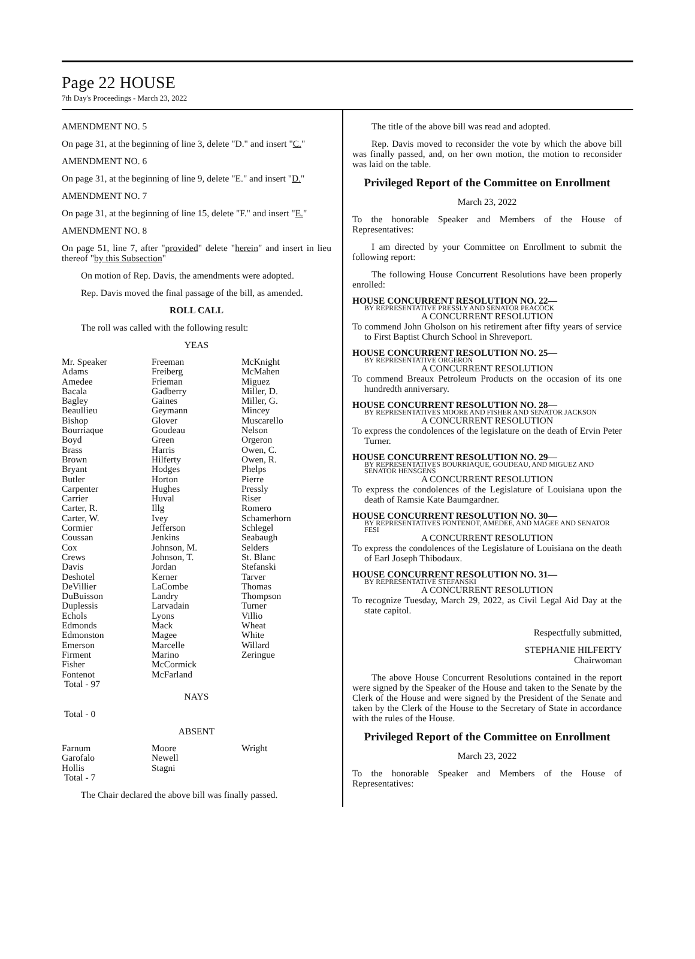Page 22 HOUSE
7th Day's Proceedings - March 23, 2022
AMENDMENT NO. 5
On page 31, at the beginning of line 3, delete "D." and insert "C."
AMENDMENT NO. 6
On page 31, at the beginning of line 9, delete "E." and insert "D."
AMENDMENT NO. 7
On page 31, at the beginning of line 15, delete "F." and insert "E."
AMENDMENT NO. 8
On page 51, line 7, after "provided" delete "herein" and insert in lieu thereof "by this Subsection"
On motion of Rep. Davis, the amendments were adopted.
Rep. Davis moved the final passage of the bill, as amended.
ROLL CALL
The roll was called with the following result:
YEAS
| Mr. Speaker Adams Amedee Bacala Bagley Beaullieu Bishop Bourriaque Boyd Brass Brown Bryant Butler Carpenter Carrier Carter, R. Carter, W. Cormier Coussan Cox Crews Davis Deshotel DeVillier DuBuisson Duplessis Echols Edmonds Edmonston Emerson Firment Fisher Fontenot Total - 97 | Freeman Freiberg Frieman Gadberry Gaines Geymann Glover Goudeau Green Harris Hilferty Hodges Horton Hughes Huval Illg Ivey Jefferson Jenkins Johnson, M. Johnson, T. Jordan Kerner LaCombe Landry Larvadain Lyons Mack Magee Marcelle Marino McCormick McFarland | McKnight McMahen Miguez Miller, D. Miller, G. Mincey Muscarello Nelson Orgeron Owen, C. Owen, R. Phelps Pierre Pressly Riser Romero Schamerhorn Schlegel Seabaugh Selders St. Blanc Stefanski Tarver Thomas Thompson Turner Villio Wheat White Willard Zeringue |
NAYS
Total - 0
ABSENT
| Farnum Garofalo Hollis Total - 7 | Moore Newell Stagni | Wright |
The Chair declared the above bill was finally passed.
The title of the above bill was read and adopted.
Rep. Davis moved to reconsider the vote by which the above bill was finally passed, and, on her own motion, the motion to reconsider was laid on the table.
Privileged Report of the Committee on Enrollment
March 23, 2022
To the honorable Speaker and Members of the House of Representatives:
I am directed by your Committee on Enrollment to submit the following report:
The following House Concurrent Resolutions have been properly enrolled:
HOUSE CONCURRENT RESOLUTION NO. 22—
BY REPRESENTATIVE PRESSLY AND SENATOR PEACOCK
A CONCURRENT RESOLUTION
To commend John Gholson on his retirement after fifty years of service to First Baptist Church School in Shreveport.
HOUSE CONCURRENT RESOLUTION NO. 25—
BY REPRESENTATIVE ORGERON
A CONCURRENT RESOLUTION
To commend Breaux Petroleum Products on the occasion of its one hundredth anniversary.
HOUSE CONCURRENT RESOLUTION NO. 28—
BY REPRESENTATIVES MOORE AND FISHER AND SENATOR JACKSON
A CONCURRENT RESOLUTION
To express the condolences of the legislature on the death of Ervin Peter Turner.
HOUSE CONCURRENT RESOLUTION NO. 29—
BY REPRESENTATIVES BOURRIAQUE, GOUDEAU, AND MIGUEZ AND SENATOR HENSGENS
A CONCURRENT RESOLUTION
To express the condolences of the Legislature of Louisiana upon the death of Ramsie Kate Baumgardner.
HOUSE CONCURRENT RESOLUTION NO. 30—
BY REPRESENTATIVES FONTENOT, AMEDEE, AND MAGEE AND SENATOR FESI
A CONCURRENT RESOLUTION
To express the condolences of the Legislature of Louisiana on the death of Earl Joseph Thibodaux.
HOUSE CONCURRENT RESOLUTION NO. 31—
BY REPRESENTATIVE STEFANSKI
A CONCURRENT RESOLUTION
To recognize Tuesday, March 29, 2022, as Civil Legal Aid Day at the state capitol.
Respectfully submitted,
STEPHANIE HILFERTY
Chairwoman
The above House Concurrent Resolutions contained in the report were signed by the Speaker of the House and taken to the Senate by the Clerk of the House and were signed by the President of the Senate and taken by the Clerk of the House to the Secretary of State in accordance with the rules of the House.
Privileged Report of the Committee on Enrollment
March 23, 2022
To the honorable Speaker and Members of the House of Representatives: